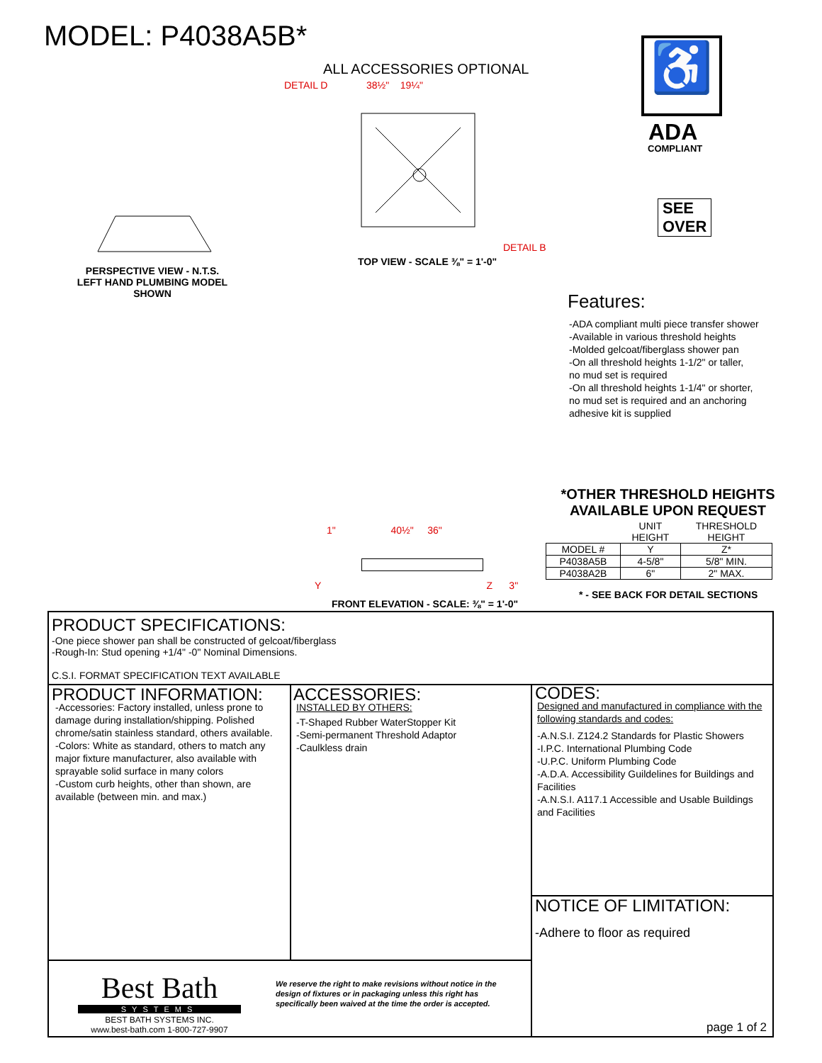MODEL: P4038A5B*
ALL ACCESSORIES OPTIONAL
DETAIL D 38½" 19¼"
DETAIL B
TOP VIEW - SCALE ⅜" = 1'-0"
♿
ADA
COMPLIANT
SEE
OVER
PERSPECTIVE VIEW - N.T.S.
LEFT HAND PLUMBING MODEL
SHOWN
Features:
-ADA compliant multi piece transfer shower
-Available in various threshold heights
-Molded gelcoat/fiberglass shower pan
-On all threshold heights 1-1/2" or taller,
no mud set is required
-On all threshold heights 1-1/4" or shorter,
no mud set is required and an anchoring
adhesive kit is supplied
*OTHER THRESHOLD HEIGHTS AVAILABLE UPON REQUEST
| | UNIT HEIGHT | THRESHOLD HEIGHT |
| --- | --- | --- |
| MODEL # | Y | Z* |
| P4038A5B | 4-5/8" | 5/8" MIN. |
| P4038A2B | 6" | 2" MAX. |
* - SEE BACK FOR DETAIL SECTIONS
1" 40½" 36"
Y Z 3"
FRONT ELEVATION - SCALE: ⅜" = 1'-0"
PRODUCT SPECIFICATIONS:
-One piece shower pan shall be constructed of gelcoat/fiberglass
-Rough-In: Stud opening +1/4" -0" Nominal Dimensions.
C.S.I. FORMAT SPECIFICATION TEXT AVAILABLE
PRODUCT INFORMATION:
-Accessories: Factory installed, unless prone to damage during installation/shipping. Polished chrome/satin stainless standard, others available.
-Colors: White as standard, others to match any major fixture manufacturer, also available with sprayable solid surface in many colors
-Custom curb heights, other than shown, are available (between min. and max.)
ACCESSORIES:
INSTALLED BY OTHERS:
-T-Shaped Rubber WaterStopper Kit
-Semi-permanent Threshold Adaptor
-Caulkless drain
CODES:
Designed and manufactured in compliance with the following standards and codes:
-A.N.S.I. Z124.2 Standards for Plastic Showers
-I.P.C. International Plumbing Code
-U.P.C. Uniform Plumbing Code
-A.D.A. Accessibility Guildelines for Buildings and Facilities
-A.N.S.I. A117.1 Accessible and Usable Buildings and Facilities
NOTICE OF LIMITATION:
-Adhere to floor as required
Best Bath
SYSTEMS
BEST BATH SYSTEMS INC.
www.best-bath.com 1-800-727-9907
We reserve the right to make revisions without notice in the design of fixtures or in packaging unless this right has specifically been waived at the time the order is accepted.
page 1 of 2